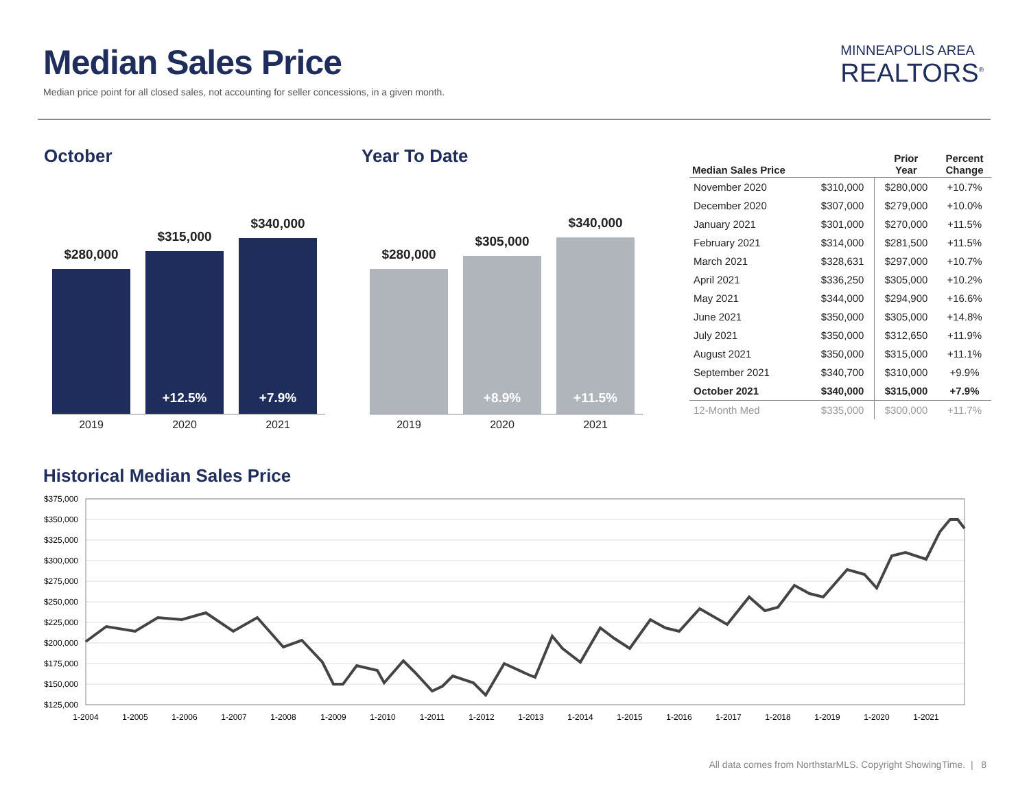Median Sales Price
Median price point for all closed sales, not accounting for seller concessions, in a given month.
MINNEAPOLIS AREA
REALTORS<sup>®</sup>
October
$280,000
$315,000
+12.5%
$340,000
+7.9%
2019 2020 2021
Year To Date
$280,000
$305,000
+8.9%
$340,000
+11.5%
2019 2020 2021
| Median Sales Price | | Prior Year | Percent Change |
| --- | --- | --- | --- |
| November 2020 | $310,000 | $280,000 | +10.7% |
| December 2020 | $307,000 | $279,000 | +10.0% |
| January 2021 | $301,000 | $270,000 | +11.5% |
| February 2021 | $314,000 | $281,500 | +11.5% |
| March 2021 | $328,631 | $297,000 | +10.7% |
| April 2021 | $336,250 | $305,000 | +10.2% |
| May 2021 | $344,000 | $294,900 | +16.6% |
| June 2021 | $350,000 | $305,000 | +14.8% |
| July 2021 | $350,000 | $312,650 | +11.9% |
| August 2021 | $350,000 | $315,000 | +11.1% |
| September 2021 | $340,700 | $310,000 | +9.9% |
| October 2021 | $340,000 | $315,000 | +7.9% |
| 12-Month Med | $335,000 | $300,000 | +11.7% |
Historical Median Sales Price
$375,000
$350,000
$325,000
$300,000
$275,000
$250,000
$225,000
$200,000
$175,000
$150,000
$125,000
1-2004
1-2005
1-2006
1-2007
1-2008
1-2009
1-2010
1-2011
1-2012
1-2013
1-2014
1-2015
1-2016
1-2017
1-2018
1-2019
1-2020
1-2021
All data comes from NorthstarMLS. Copyright ShowingTime. | 8